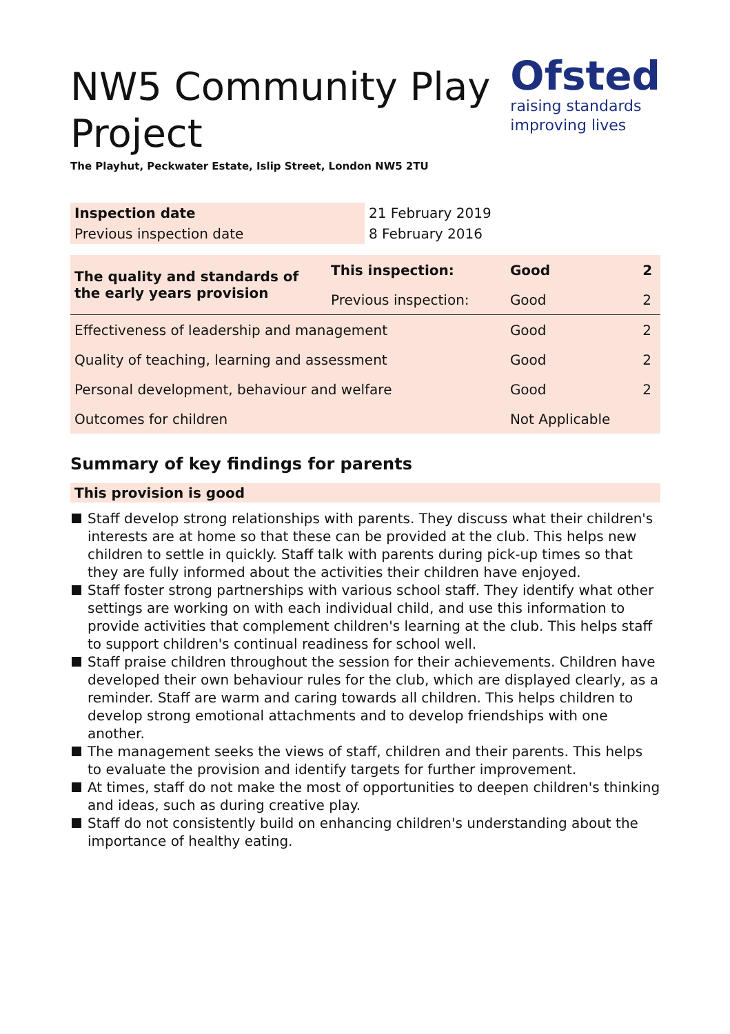NW5 Community Play
Project
The Playhut, Peckwater Estate, Islip Street, London NW5 2TU
Ofsted
raising standards
improving lives
| Inspection date | 21 February 2019 |
| Previous inspection date | 8 February 2016 |
| The quality and standards of the early years provision | This inspection: | Good | 2 |
| | Previous inspection: | Good | 2 |
| Effectiveness of leadership and management | | Good | 2 |
| Quality of teaching, learning and assessment | | Good | 2 |
| Personal development, behaviour and welfare | | Good | 2 |
| Outcomes for children | | Not Applicable | |
Summary of key findings for parents
This provision is good
Staff develop strong relationships with parents. They discuss what their children's interests are at home so that these can be provided at the club. This helps new children to settle in quickly. Staff talk with parents during pick-up times so that they are fully informed about the activities their children have enjoyed.
Staff foster strong partnerships with various school staff. They identify what other settings are working on with each individual child, and use this information to provide activities that complement children's learning at the club. This helps staff to support children's continual readiness for school well.
Staff praise children throughout the session for their achievements. Children have developed their own behaviour rules for the club, which are displayed clearly, as a reminder. Staff are warm and caring towards all children. This helps children to develop strong emotional attachments and to develop friendships with one another.
The management seeks the views of staff, children and their parents. This helps to evaluate the provision and identify targets for further improvement.
At times, staff do not make the most of opportunities to deepen children's thinking and ideas, such as during creative play.
Staff do not consistently build on enhancing children's understanding about the importance of healthy eating.